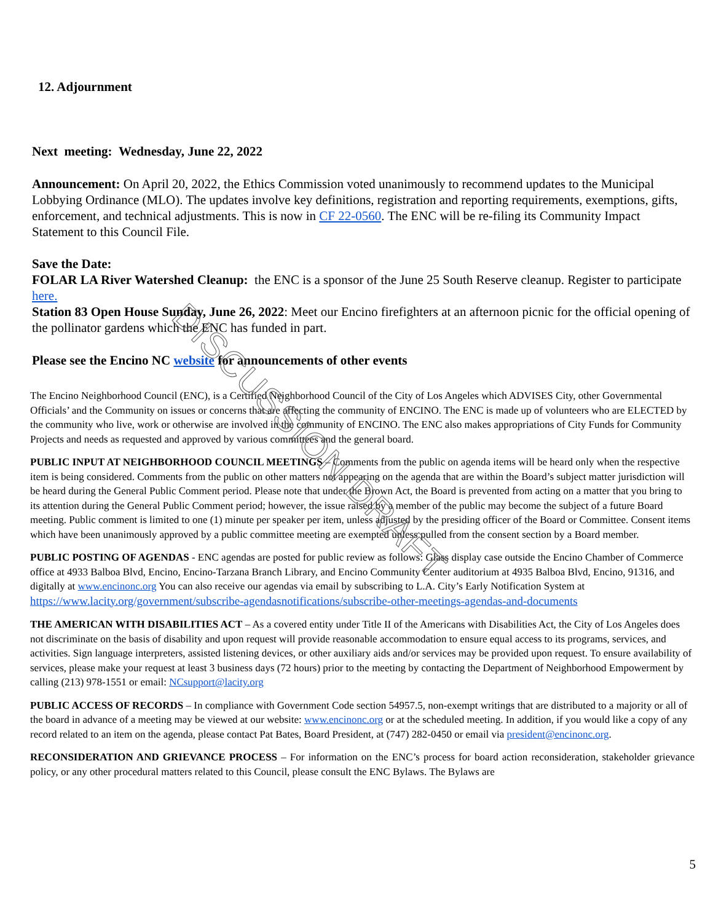12. Adjournment
Next meeting: Wednesday, June 22, 2022
Announcement: On April 20, 2022, the Ethics Commission voted unanimously to recommend updates to the Municipal Lobbying Ordinance (MLO). The updates involve key definitions, registration and reporting requirements, exemptions, gifts, enforcement, and technical adjustments. This is now in CF 22-0560. The ENC will be re-filing its Community Impact Statement to this Council File.
Save the Date:
FOLAR LA River Watershed Cleanup: the ENC is a sponsor of the June 25 South Reserve cleanup. Register to participate here.
Station 83 Open House Sunday, June 26, 2022: Meet our Encino firefighters at an afternoon picnic for the official opening of the pollinator gardens which the ENC has funded in part.
Please see the Encino NC website for announcements of other events
The Encino Neighborhood Council (ENC), is a Certified Neighborhood Council of the City of Los Angeles which ADVISES City, other Governmental Officials’ and the Community on issues or concerns that are affecting the community of ENCINO. The ENC is made up of volunteers who are ELECTED by the community who live, work or otherwise are involved in the community of ENCINO. The ENC also makes appropriations of City Funds for Community Projects and needs as requested and approved by various committees and the general board.
PUBLIC INPUT AT NEIGHBORHOOD COUNCIL MEETINGS – Comments from the public on agenda items will be heard only when the respective item is being considered. Comments from the public on other matters not appearing on the agenda that are within the Board’s subject matter jurisdiction will be heard during the General Public Comment period. Please note that under the Brown Act, the Board is prevented from acting on a matter that you bring to its attention during the General Public Comment period; however, the issue raised by a member of the public may become the subject of a future Board meeting. Public comment is limited to one (1) minute per speaker per item, unless adjusted by the presiding officer of the Board or Committee. Consent items which have been unanimously approved by a public committee meeting are exempted unless pulled from the consent section by a Board member.
PUBLIC POSTING OF AGENDAS - ENC agendas are posted for public review as follows: Glass display case outside the Encino Chamber of Commerce office at 4933 Balboa Blvd, Encino, Encino-Tarzana Branch Library, and Encino Community Center auditorium at 4935 Balboa Blvd, Encino, 91316, and digitally at www.encinonc.org You can also receive our agendas via email by subscribing to L.A. City’s Early Notification System at
https://www.lacity.org/government/subscribe-agendasnotifications/subscribe-other-meetings-agendas-and-documents
THE AMERICAN WITH DISABILITIES ACT – As a covered entity under Title II of the Americans with Disabilities Act, the City of Los Angeles does not discriminate on the basis of disability and upon request will provide reasonable accommodation to ensure equal access to its programs, services, and activities. Sign language interpreters, assisted listening devices, or other auxiliary aids and/or services may be provided upon request. To ensure availability of services, please make your request at least 3 business days (72 hours) prior to the meeting by contacting the Department of Neighborhood Empowerment by calling (213) 978-1551 or email: NCsupport@lacity.org
PUBLIC ACCESS OF RECORDS – In compliance with Government Code section 54957.5, non-exempt writings that are distributed to a majority or all of the board in advance of a meeting may be viewed at our website: www.encinonc.org or at the scheduled meeting. In addition, if you would like a copy of any record related to an item on the agenda, please contact Pat Bates, Board President, at (747) 282-0450 or email via president@encinonc.org.
RECONSIDERATION AND GRIEVANCE PROCESS – For information on the ENC’s process for board action reconsideration, stakeholder grievance policy, or any other procedural matters related to this Council, please consult the ENC Bylaws. The Bylaws are
5
DISCUSSION DRAFT